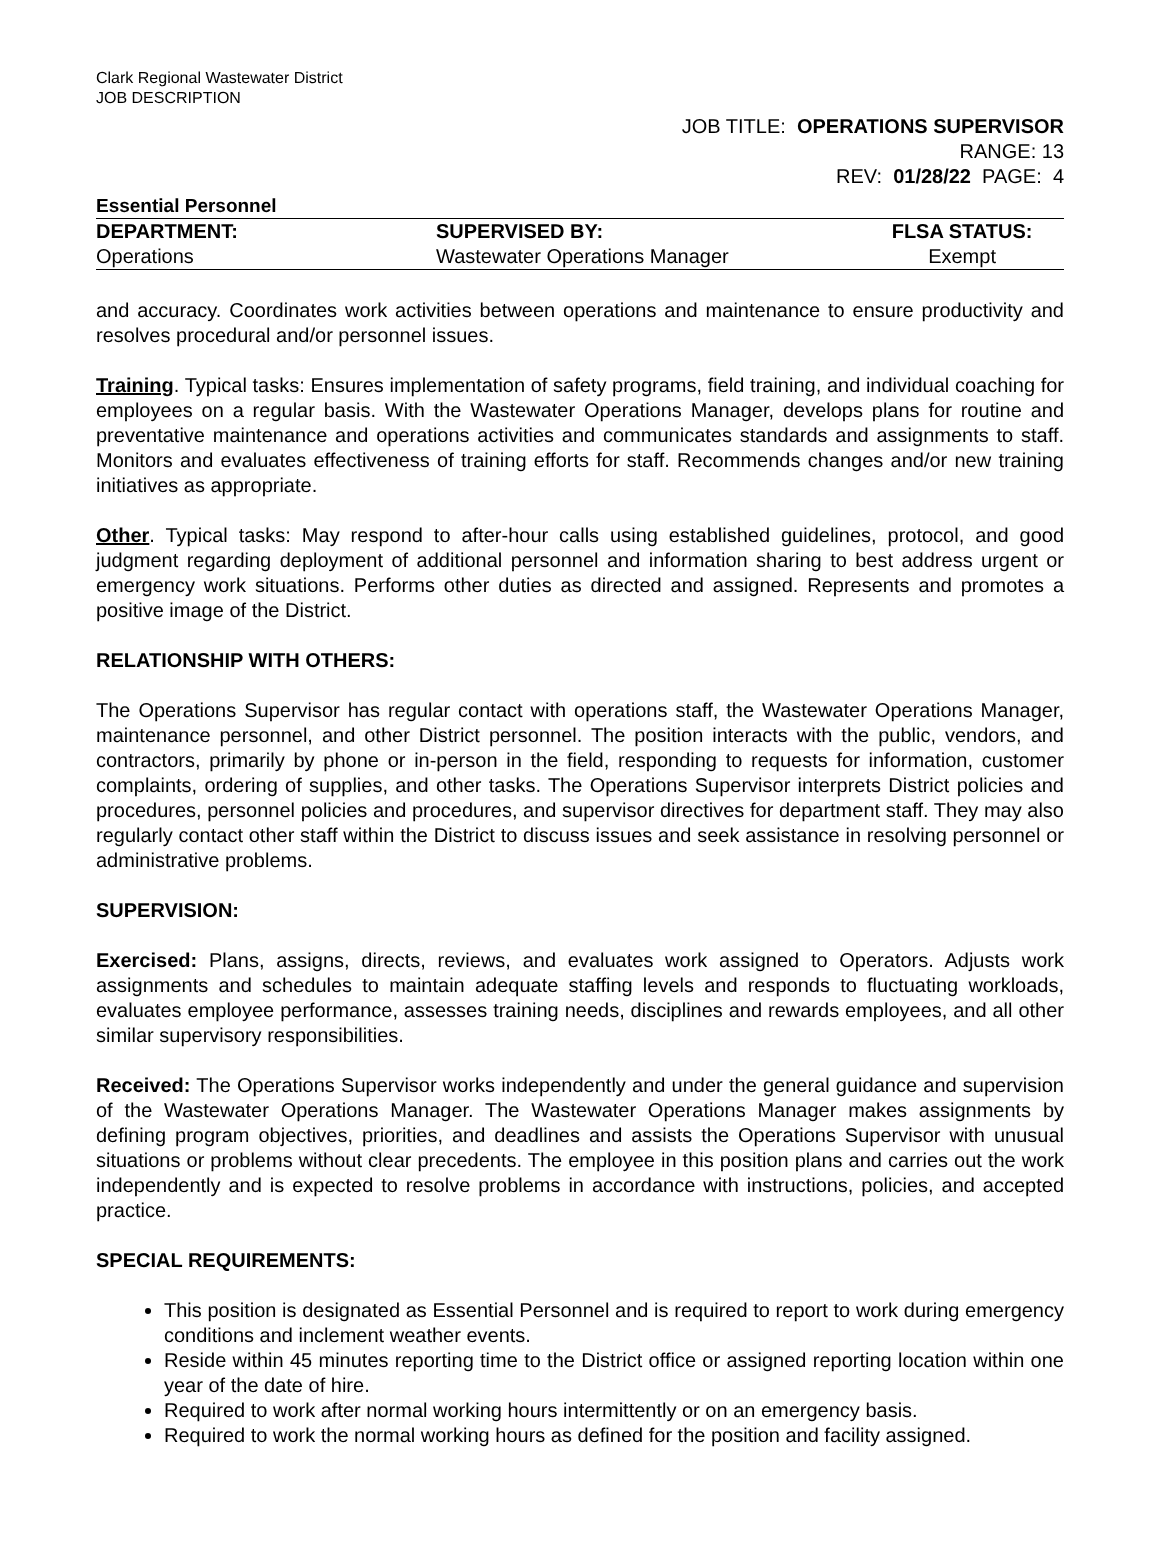Clark Regional Wastewater District
JOB DESCRIPTION
JOB TITLE: OPERATIONS SUPERVISOR
RANGE: 13
REV: 01/28/22 PAGE: 4
Essential Personnel
| DEPARTMENT: | SUPERVISED BY: | FLSA STATUS: |
| --- | --- | --- |
| Operations | Wastewater Operations Manager | Exempt |
and accuracy. Coordinates work activities between operations and maintenance to ensure productivity and resolves procedural and/or personnel issues.
Training. Typical tasks: Ensures implementation of safety programs, field training, and individual coaching for employees on a regular basis. With the Wastewater Operations Manager, develops plans for routine and preventative maintenance and operations activities and communicates standards and assignments to staff. Monitors and evaluates effectiveness of training efforts for staff. Recommends changes and/or new training initiatives as appropriate.
Other. Typical tasks: May respond to after-hour calls using established guidelines, protocol, and good judgment regarding deployment of additional personnel and information sharing to best address urgent or emergency work situations. Performs other duties as directed and assigned. Represents and promotes a positive image of the District.
RELATIONSHIP WITH OTHERS:
The Operations Supervisor has regular contact with operations staff, the Wastewater Operations Manager, maintenance personnel, and other District personnel. The position interacts with the public, vendors, and contractors, primarily by phone or in-person in the field, responding to requests for information, customer complaints, ordering of supplies, and other tasks. The Operations Supervisor interprets District policies and procedures, personnel policies and procedures, and supervisor directives for department staff. They may also regularly contact other staff within the District to discuss issues and seek assistance in resolving personnel or administrative problems.
SUPERVISION:
Exercised: Plans, assigns, directs, reviews, and evaluates work assigned to Operators. Adjusts work assignments and schedules to maintain adequate staffing levels and responds to fluctuating workloads, evaluates employee performance, assesses training needs, disciplines and rewards employees, and all other similar supervisory responsibilities.
Received: The Operations Supervisor works independently and under the general guidance and supervision of the Wastewater Operations Manager. The Wastewater Operations Manager makes assignments by defining program objectives, priorities, and deadlines and assists the Operations Supervisor with unusual situations or problems without clear precedents. The employee in this position plans and carries out the work independently and is expected to resolve problems in accordance with instructions, policies, and accepted practice.
SPECIAL REQUIREMENTS:
This position is designated as Essential Personnel and is required to report to work during emergency conditions and inclement weather events.
Reside within 45 minutes reporting time to the District office or assigned reporting location within one year of the date of hire.
Required to work after normal working hours intermittently or on an emergency basis.
Required to work the normal working hours as defined for the position and facility assigned.